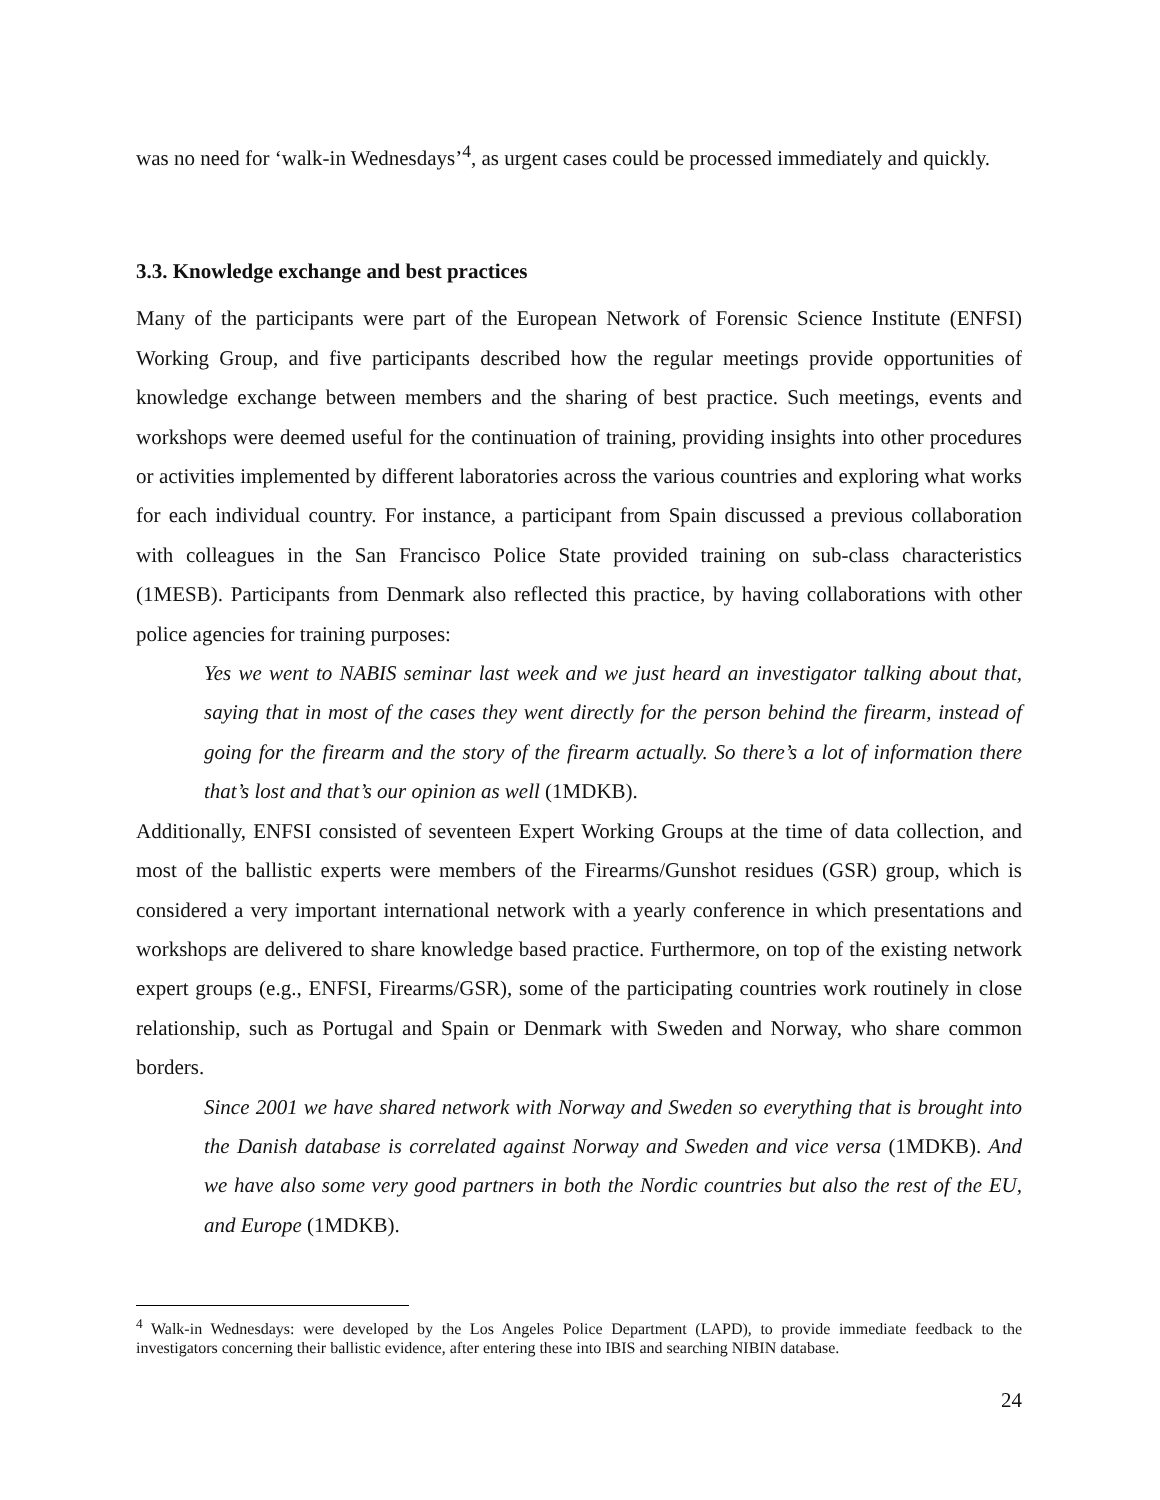was no need for ‘walk-in Wednesdays’<sup>4</sup>, as urgent cases could be processed immediately and quickly.
3.3. Knowledge exchange and best practices
Many of the participants were part of the European Network of Forensic Science Institute (ENFSI) Working Group, and five participants described how the regular meetings provide opportunities of knowledge exchange between members and the sharing of best practice. Such meetings, events and workshops were deemed useful for the continuation of training, providing insights into other procedures or activities implemented by different laboratories across the various countries and exploring what works for each individual country. For instance, a participant from Spain discussed a previous collaboration with colleagues in the San Francisco Police State provided training on sub-class characteristics (1MESB). Participants from Denmark also reflected this practice, by having collaborations with other police agencies for training purposes:
Yes we went to NABIS seminar last week and we just heard an investigator talking about that, saying that in most of the cases they went directly for the person behind the firearm, instead of going for the firearm and the story of the firearm actually. So there’s a lot of information there that’s lost and that’s our opinion as well (1MDKB).
Additionally, ENFSI consisted of seventeen Expert Working Groups at the time of data collection, and most of the ballistic experts were members of the Firearms/Gunshot residues (GSR) group, which is considered a very important international network with a yearly conference in which presentations and workshops are delivered to share knowledge based practice. Furthermore, on top of the existing network expert groups (e.g., ENFSI, Firearms/GSR), some of the participating countries work routinely in close relationship, such as Portugal and Spain or Denmark with Sweden and Norway, who share common borders.
Since 2001 we have shared network with Norway and Sweden so everything that is brought into the Danish database is correlated against Norway and Sweden and vice versa (1MDKB). And we have also some very good partners in both the Nordic countries but also the rest of the EU, and Europe (1MDKB).
<sup>4</sup> Walk-in Wednesdays: were developed by the Los Angeles Police Department (LAPD), to provide immediate feedback to the investigators concerning their ballistic evidence, after entering these into IBIS and searching NIBIN database.
24